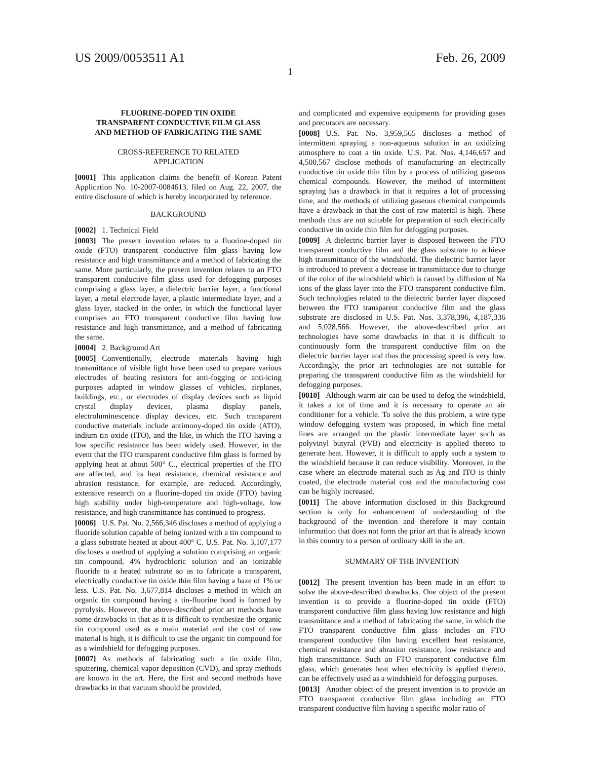US 2009/0053511 A1 Feb. 26, 2009
1
FLUORINE-DOPED TIN OXIDE
TRANSPARENT CONDUCTIVE FILM GLASS
AND METHOD OF FABRICATING THE SAME
CROSS-REFERENCE TO RELATED
APPLICATION
[0001] This application claims the benefit of Korean Patent Application No. 10-2007-0084613, filed on Aug. 22, 2007, the entire disclosure of which is hereby incorporated by reference.
BACKGROUND
[0002] 1. Technical Field
[0003] The present invention relates to a fluorine-doped tin oxide (FTO) transparent conductive film glass having low resistance and high transmittance and a method of fabricating the same. More particularly, the present invention relates to an FTO transparent conductive film glass used for defogging purposes comprising a glass layer, a dielectric barrier layer, a functional layer, a metal electrode layer, a plastic intermediate layer, and a glass layer, stacked in the order, in which the functional layer comprises an FTO transparent conductive film having low resistance and high transmittance, and a method of fabricating the same.
[0004] 2. Background Art
[0005] Conventionally, electrode materials having high transmittance of visible light have been used to prepare various electrodes of heating resistors for anti-fogging or anti-icing purposes adapted in window glasses of vehicles, airplanes, buildings, etc., or electrodes of display devices such as liquid crystal display devices, plasma display panels, electroluminescence display devices, etc. Such transparent conductive materials include antimony-doped tin oxide (ATO), indium tin oxide (ITO), and the like, in which the ITO having a low specific resistance has been widely used. However, in the event that the ITO transparent conductive film glass is formed by applying heat at about 500° C., electrical properties of the ITO are affected, and its heat resistance, chemical resistance and abrasion resistance, for example, are reduced. Accordingly, extensive research on a fluorine-doped tin oxide (FTO) having high stability under high-temperature and high-voltage, low resistance, and high transmittance has continued to progress.
[0006] U.S. Pat. No. 2,566,346 discloses a method of applying a fluoride solution capable of being ionized with a tin compound to a glass substrate heated at about 400° C. U.S. Pat. No. 3,107,177 discloses a method of applying a solution comprising an organic tin compound, 4% hydrochloric solution and an ionizable fluoride to a heated substrate so as to fabricate a transparent, electrically conductive tin oxide thin film having a haze of 1% or less. U.S. Pat. No. 3,677,814 discloses a method in which an organic tin compound having a tin-fluorine bond is formed by pyrolysis. However, the above-described prior art methods have some drawbacks in that as it is difficult to synthesize the organic tin compound used as a main material and the cost of raw material is high, it is difficult to use the organic tin compound for as a windshield for defogging purposes.
[0007] As methods of fabricating such a tin oxide film, sputtering, chemical vapor deposition (CVD), and spray methods are known in the art. Here, the first and second methods have drawbacks in that vacuum should be provided,
and complicated and expensive equipments for providing gases and precursors are necessary.
[0008] U.S. Pat. No. 3,959,565 discloses a method of intermittent spraying a non-aqueous solution in an oxidizing atmosphere to coat a tin oxide. U.S. Pat. Nos. 4,146,657 and 4,500,567 disclose methods of manufacturing an electrically conductive tin oxide thin film by a process of utilizing gaseous chemical compounds. However, the method of intermittent spraying has a drawback in that it requires a lot of processing time, and the methods of utilizing gaseous chemical compounds have a drawback in that the cost of raw material is high. These methods thus are not suitable for preparation of such electrically conductive tin oxide thin film for defogging purposes.
[0009] A dielectric barrier layer is disposed between the FTO transparent conductive film and the glass substrate to achieve high transmittance of the windshield. The dielectric barrier layer is introduced to prevent a decrease in transmittance due to change of the color of the windshield which is caused by diffusion of Na ions of the glass layer into the FTO transparent conductive film. Such technologies related to the dielectric barrier layer disposed between the FTO transparent conductive film and the glass substrate are disclosed in U.S. Pat. Nos. 3,378,396, 4,187,336 and 5,028,566. However, the above-described prior art technologies have some drawbacks in that it is difficult to continuously form the transparent conductive film on the dielectric barrier layer and thus the processing speed is very low. Accordingly, the prior art technologies are not suitable for preparing the transparent conductive film as the windshield for defogging purposes.
[0010] Although warm air can be used to defog the windshield, it takes a lot of time and it is necessary to operate an air conditioner for a vehicle. To solve the this problem, a wire type window defogging system was proposed, in which fine metal lines are arranged on the plastic intermediate layer such as polyvinyl butyral (PVB) and electricity is applied thereto to generate heat. However, it is difficult to apply such a system to the windshield because it can reduce visibility. Moreover, in the case where an electrode material such as Ag and ITO is thinly coated, the electrode material cost and the manufacturing cost can be highly increased.
[0011] The above information disclosed in this Background section is only for enhancement of understanding of the background of the invention and therefore it may contain information that does not form the prior art that is already known in this country to a person of ordinary skill in the art.
SUMMARY OF THE INVENTION
[0012] The present invention has been made in an effort to solve the above-described drawbacks. One object of the present invention is to provide a fluorine-doped tin oxide (FTO) transparent conductive film glass having low resistance and high transmittance and a method of fabricating the same, in which the FTO transparent conductive film glass includes an FTO transparent conductive film having excellent heat resistance, chemical resistance and abrasion resistance, low resistance and high transmittance. Such an FTO transparent conductive film glass, which generates heat when electricity is applied thereto, can be effectively used as a windshield for defogging purposes.
[0013] Another object of the present invention is to provide an FTO transparent conductive film glass including an FTO transparent conductive film having a specific molar ratio of